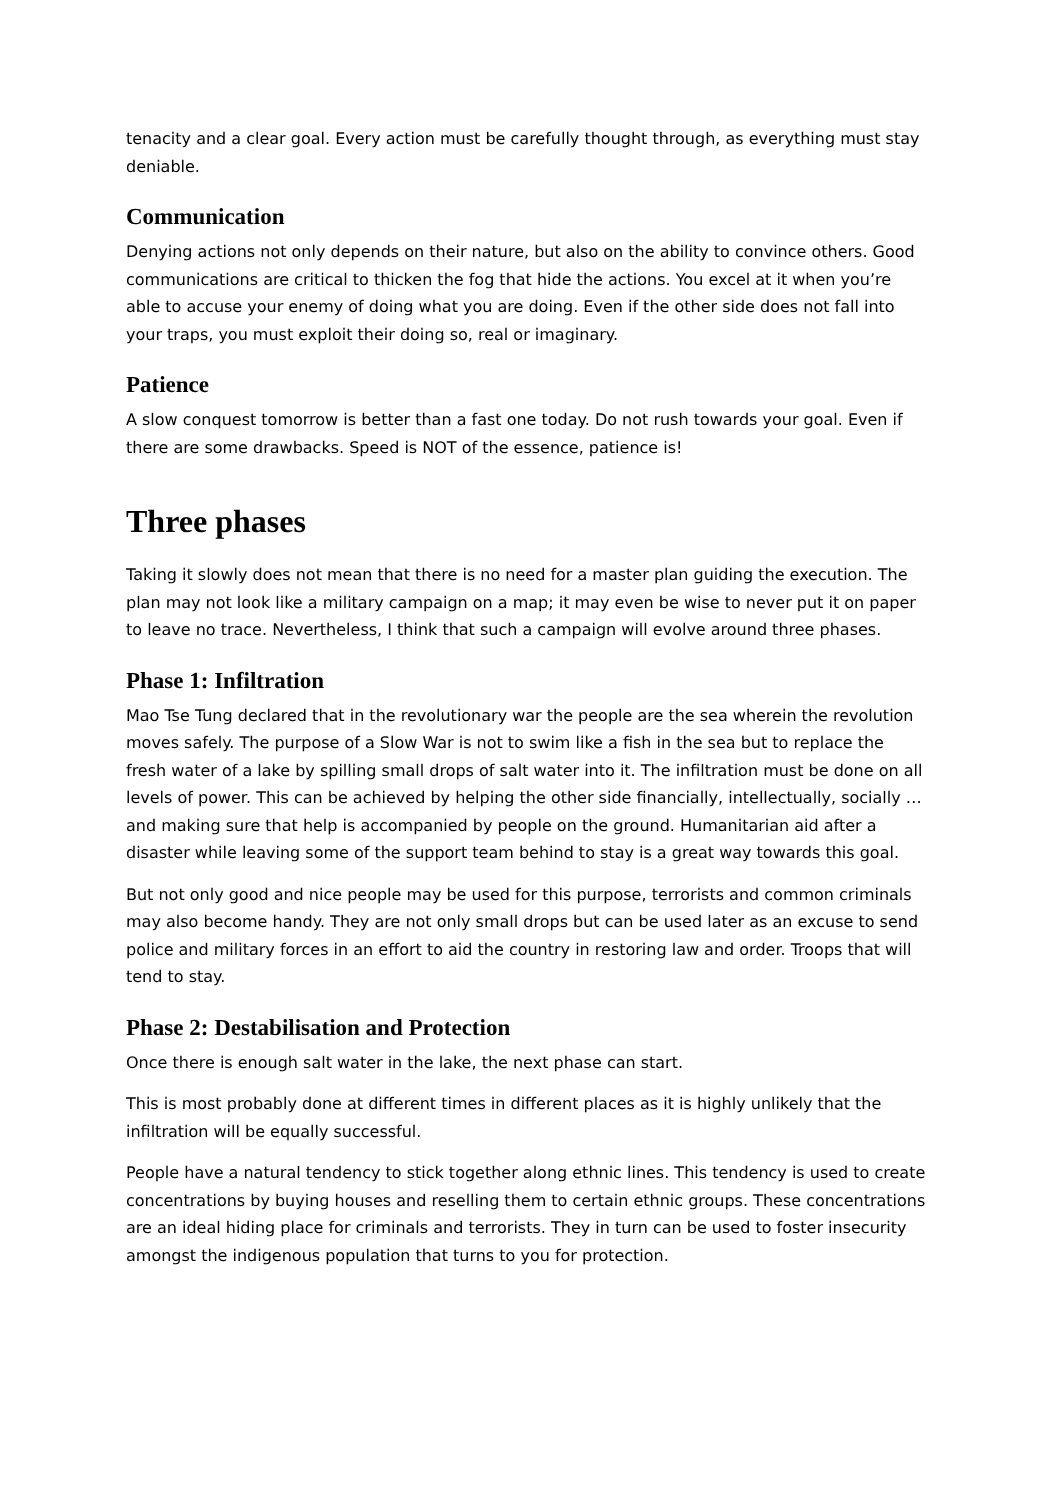tenacity and a clear goal. Every action must be carefully thought through, as everything must stay deniable.
Communication
Denying actions not only depends on their nature, but also on the ability to convince others. Good communications are critical to thicken the fog that hide the actions. You excel at it when you’re able to accuse your enemy of doing what you are doing. Even if the other side does not fall into your traps, you must exploit their doing so, real or imaginary.
Patience
A slow conquest tomorrow is better than a fast one today. Do not rush towards your goal. Even if there are some drawbacks. Speed is NOT of the essence, patience is!
Three phases
Taking it slowly does not mean that there is no need for a master plan guiding the execution. The plan may not look like a military campaign on a map; it may even be wise to never put it on paper to leave no trace. Nevertheless, I think that such a campaign will evolve around three phases.
Phase 1: Infiltration
Mao Tse Tung declared that in the revolutionary war the people are the sea wherein the revolution moves safely. The purpose of a Slow War is not to swim like a fish in the sea but to replace the fresh water of a lake by spilling small drops of salt water into it. The infiltration must be done on all levels of power. This can be achieved by helping the other side financially, intellectually, socially … and making sure that help is accompanied by people on the ground. Humanitarian aid after a disaster while leaving some of the support team behind to stay is a great way towards this goal.
But not only good and nice people may be used for this purpose, terrorists and common criminals may also become handy. They are not only small drops but can be used later as an excuse to send police and military forces in an effort to aid the country in restoring law and order. Troops that will tend to stay.
Phase 2: Destabilisation and Protection
Once there is enough salt water in the lake, the next phase can start.
This is most probably done at different times in different places as it is highly unlikely that the infiltration will be equally successful.
People have a natural tendency to stick together along ethnic lines. This tendency is used to create concentrations by buying houses and reselling them to certain ethnic groups. These concentrations are an ideal hiding place for criminals and terrorists. They in turn can be used to foster insecurity amongst the indigenous population that turns to you for protection.